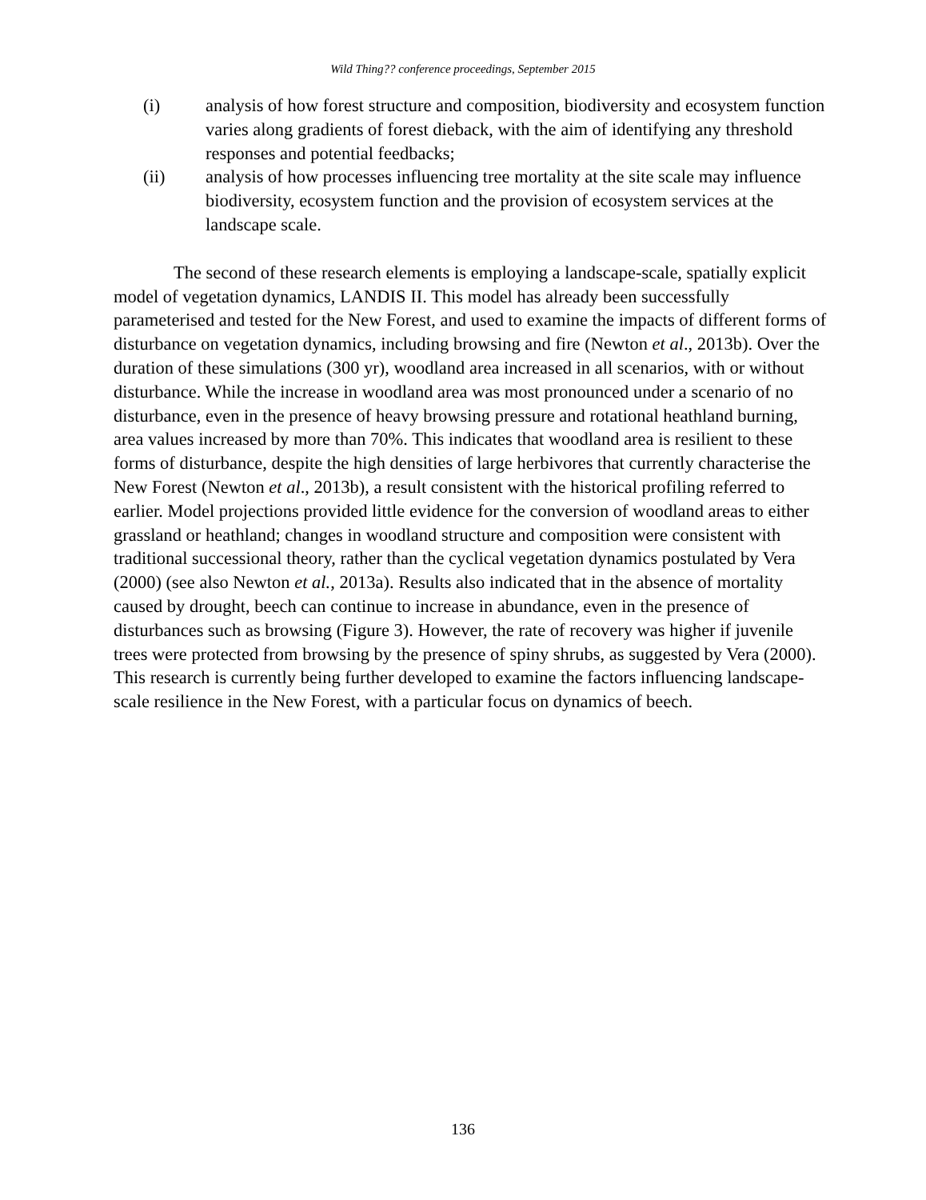Wild Thing?? conference proceedings, September 2015
(i) analysis of how forest structure and composition, biodiversity and ecosystem function varies along gradients of forest dieback, with the aim of identifying any threshold responses and potential feedbacks;
(ii) analysis of how processes influencing tree mortality at the site scale may influence biodiversity, ecosystem function and the provision of ecosystem services at the landscape scale.
The second of these research elements is employing a landscape-scale, spatially explicit model of vegetation dynamics, LANDIS II. This model has already been successfully parameterised and tested for the New Forest, and used to examine the impacts of different forms of disturbance on vegetation dynamics, including browsing and fire (Newton et al., 2013b). Over the duration of these simulations (300 yr), woodland area increased in all scenarios, with or without disturbance. While the increase in woodland area was most pronounced under a scenario of no disturbance, even in the presence of heavy browsing pressure and rotational heathland burning, area values increased by more than 70%. This indicates that woodland area is resilient to these forms of disturbance, despite the high densities of large herbivores that currently characterise the New Forest (Newton et al., 2013b), a result consistent with the historical profiling referred to earlier. Model projections provided little evidence for the conversion of woodland areas to either grassland or heathland; changes in woodland structure and composition were consistent with traditional successional theory, rather than the cyclical vegetation dynamics postulated by Vera (2000) (see also Newton et al., 2013a). Results also indicated that in the absence of mortality caused by drought, beech can continue to increase in abundance, even in the presence of disturbances such as browsing (Figure 3). However, the rate of recovery was higher if juvenile trees were protected from browsing by the presence of spiny shrubs, as suggested by Vera (2000). This research is currently being further developed to examine the factors influencing landscape-scale resilience in the New Forest, with a particular focus on dynamics of beech.
136